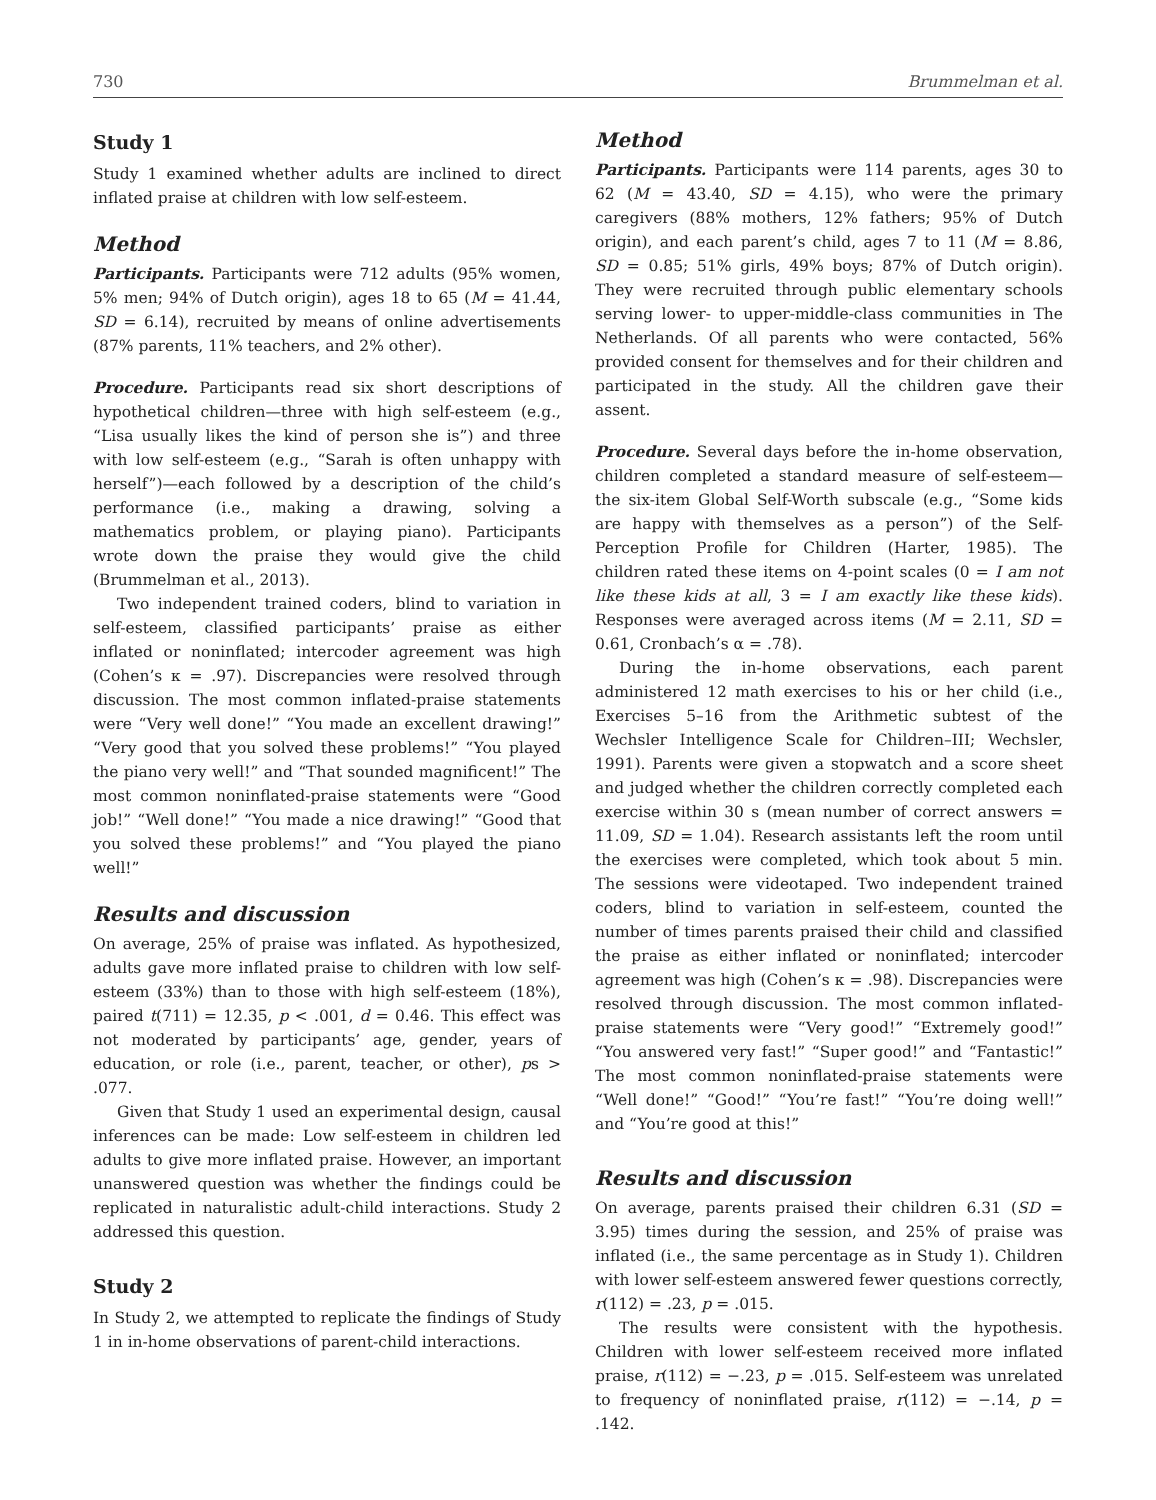730 Brummelman et al.
Study 1
Study 1 examined whether adults are inclined to direct inflated praise at children with low self-esteem.
Method
Participants. Participants were 712 adults (95% women, 5% men; 94% of Dutch origin), ages 18 to 65 (M = 41.44, SD = 6.14), recruited by means of online advertisements (87% parents, 11% teachers, and 2% other).
Procedure. Participants read six short descriptions of hypothetical children—three with high self-esteem (e.g., “Lisa usually likes the kind of person she is”) and three with low self-esteem (e.g., “Sarah is often unhappy with herself”)—each followed by a description of the child’s performance (i.e., making a drawing, solving a mathematics problem, or playing piano). Participants wrote down the praise they would give the child (Brummelman et al., 2013).
Two independent trained coders, blind to variation in self-esteem, classified participants’ praise as either inflated or noninflated; intercoder agreement was high (Cohen’s κ = .97). Discrepancies were resolved through discussion. The most common inflated-praise statements were “Very well done!” “You made an excellent drawing!” “Very good that you solved these problems!” “You played the piano very well!” and “That sounded magnificent!” The most common noninflated-praise statements were “Good job!” “Well done!” “You made a nice drawing!” “Good that you solved these problems!” and “You played the piano well!”
Results and discussion
On average, 25% of praise was inflated. As hypothesized, adults gave more inflated praise to children with low self-esteem (33%) than to those with high self-esteem (18%), paired t(711) = 12.35, p < .001, d = 0.46. This effect was not moderated by participants’ age, gender, years of education, or role (i.e., parent, teacher, or other), ps > .077.
Given that Study 1 used an experimental design, causal inferences can be made: Low self-esteem in children led adults to give more inflated praise. However, an important unanswered question was whether the findings could be replicated in naturalistic adult-child interactions. Study 2 addressed this question.
Study 2
In Study 2, we attempted to replicate the findings of Study 1 in in-home observations of parent-child interactions.
Method
Participants. Participants were 114 parents, ages 30 to 62 (M = 43.40, SD = 4.15), who were the primary caregivers (88% mothers, 12% fathers; 95% of Dutch origin), and each parent’s child, ages 7 to 11 (M = 8.86, SD = 0.85; 51% girls, 49% boys; 87% of Dutch origin). They were recruited through public elementary schools serving lower- to upper-middle-class communities in The Netherlands. Of all parents who were contacted, 56% provided consent for themselves and for their children and participated in the study. All the children gave their assent.
Procedure. Several days before the in-home observation, children completed a standard measure of self-esteem—the six-item Global Self-Worth subscale (e.g., “Some kids are happy with themselves as a person”) of the Self-Perception Profile for Children (Harter, 1985). The children rated these items on 4-point scales (0 = I am not like these kids at all, 3 = I am exactly like these kids). Responses were averaged across items (M = 2.11, SD = 0.61, Cronbach’s α = .78).
During the in-home observations, each parent administered 12 math exercises to his or her child (i.e., Exercises 5–16 from the Arithmetic subtest of the Wechsler Intelligence Scale for Children–III; Wechsler, 1991). Parents were given a stopwatch and a score sheet and judged whether the children correctly completed each exercise within 30 s (mean number of correct answers = 11.09, SD = 1.04). Research assistants left the room until the exercises were completed, which took about 5 min. The sessions were videotaped. Two independent trained coders, blind to variation in self-esteem, counted the number of times parents praised their child and classified the praise as either inflated or noninflated; intercoder agreement was high (Cohen’s κ = .98). Discrepancies were resolved through discussion. The most common inflated-praise statements were “Very good!” “Extremely good!” “You answered very fast!” “Super good!” and “Fantastic!” The most common noninflated-praise statements were “Well done!” “Good!” “You’re fast!” “You’re doing well!” and “You’re good at this!”
Results and discussion
On average, parents praised their children 6.31 (SD = 3.95) times during the session, and 25% of praise was inflated (i.e., the same percentage as in Study 1). Children with lower self-esteem answered fewer questions correctly, r(112) = .23, p = .015.
The results were consistent with the hypothesis. Children with lower self-esteem received more inflated praise, r(112) = −.23, p = .015. Self-esteem was unrelated to frequency of noninflated praise, r(112) = −.14, p = .142.